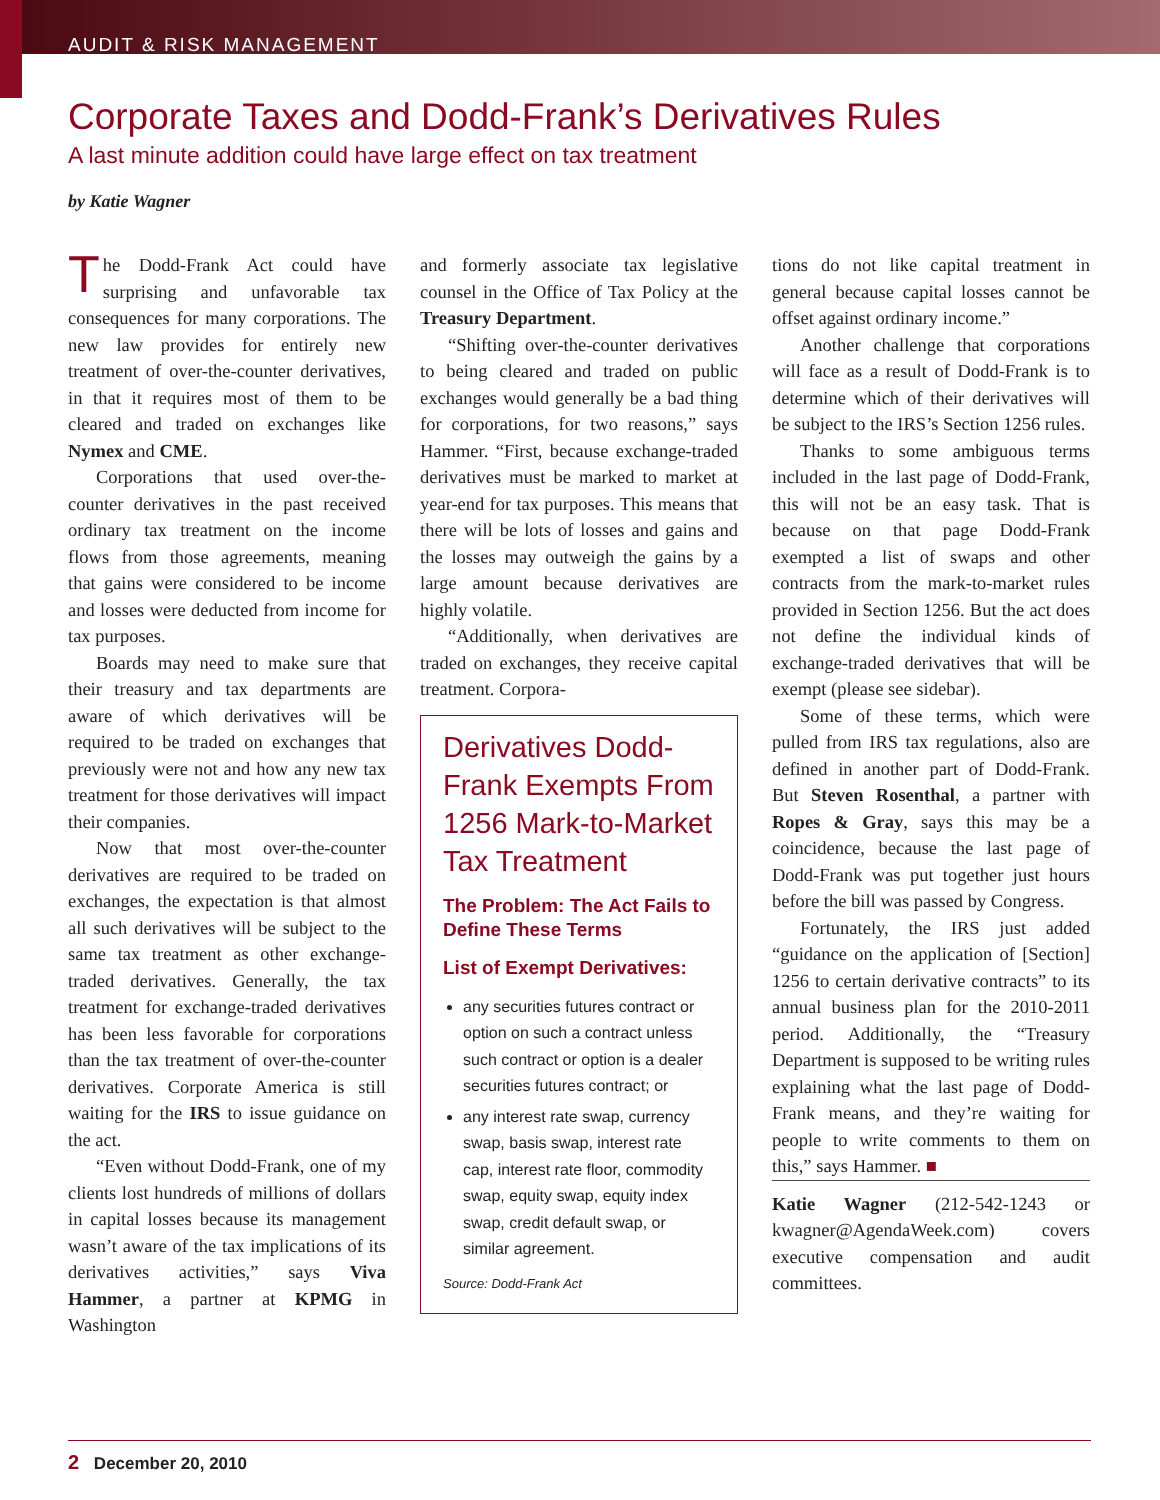AUDIT & RISK MANAGEMENT
Corporate Taxes and Dodd-Frank’s Derivatives Rules
A last minute addition could have large effect on tax treatment
by Katie Wagner
The Dodd-Frank Act could have surprising and unfavorable tax consequences for many corporations. The new law provides for entirely new treatment of over-the-counter derivatives, in that it requires most of them to be cleared and traded on exchanges like Nymex and CME.
Corporations that used over-the-counter derivatives in the past received ordinary tax treatment on the income flows from those agreements, meaning that gains were considered to be income and losses were deducted from income for tax purposes.
Boards may need to make sure that their treasury and tax departments are aware of which derivatives will be required to be traded on exchanges that previously were not and how any new tax treatment for those derivatives will impact their companies.
Now that most over-the-counter derivatives are required to be traded on exchanges, the expectation is that almost all such derivatives will be subject to the same tax treatment as other exchange-traded derivatives. Generally, the tax treatment for exchange-traded derivatives has been less favorable for corporations than the tax treatment of over-the-counter derivatives. Corporate America is still waiting for the IRS to issue guidance on the act.
“Even without Dodd-Frank, one of my clients lost hundreds of millions of dollars in capital losses because its management wasn’t aware of the tax implications of its derivatives activities,” says Viva Hammer, a partner at KPMG in Washington
and formerly associate tax legislative counsel in the Office of Tax Policy at the Treasury Department.
“Shifting over-the-counter derivatives to being cleared and traded on public exchanges would generally be a bad thing for corporations, for two reasons,” says Hammer. “First, because exchange-traded derivatives must be marked to market at year-end for tax purposes. This means that there will be lots of losses and gains and the losses may outweigh the gains by a large amount because derivatives are highly volatile.
“Additionally, when derivatives are traded on exchanges, they receive capital treatment. Corpora-
Derivatives Dodd-Frank Exempts From 1256 Mark-to-Market Tax Treatment
The Problem: The Act Fails to Define These Terms
List of Exempt Derivatives:
any securities futures contract or option on such a contract unless such contract or option is a dealer securities futures contract; or
any interest rate swap, currency swap, basis swap, interest rate cap, interest rate floor, commodity swap, equity swap, equity index swap, credit default swap, or similar agreement.
Source: Dodd-Frank Act
tions do not like capital treatment in general because capital losses cannot be offset against ordinary income.”
Another challenge that corporations will face as a result of Dodd-Frank is to determine which of their derivatives will be subject to the IRS’s Section 1256 rules.
Thanks to some ambiguous terms included in the last page of Dodd-Frank, this will not be an easy task. That is because on that page Dodd-Frank exempted a list of swaps and other contracts from the mark-to-market rules provided in Section 1256. But the act does not define the individual kinds of exchange-traded derivatives that will be exempt (please see sidebar).
Some of these terms, which were pulled from IRS tax regulations, also are defined in another part of Dodd-Frank. But Steven Rosenthal, a partner with Ropes & Gray, says this may be a coincidence, because the last page of Dodd-Frank was put together just hours before the bill was passed by Congress.
Fortunately, the IRS just added “guidance on the application of [Section] 1256 to certain derivative contracts” to its annual business plan for the 2010-2011 period. Additionally, the “Treasury Department is supposed to be writing rules explaining what the last page of Dodd-Frank means, and they’re waiting for people to write comments to them on this,” says Hammer. ■
Katie Wagner (212-542-1243 or kwagner@AgendaWeek.com) covers executive compensation and audit committees.
2 December 20, 2010